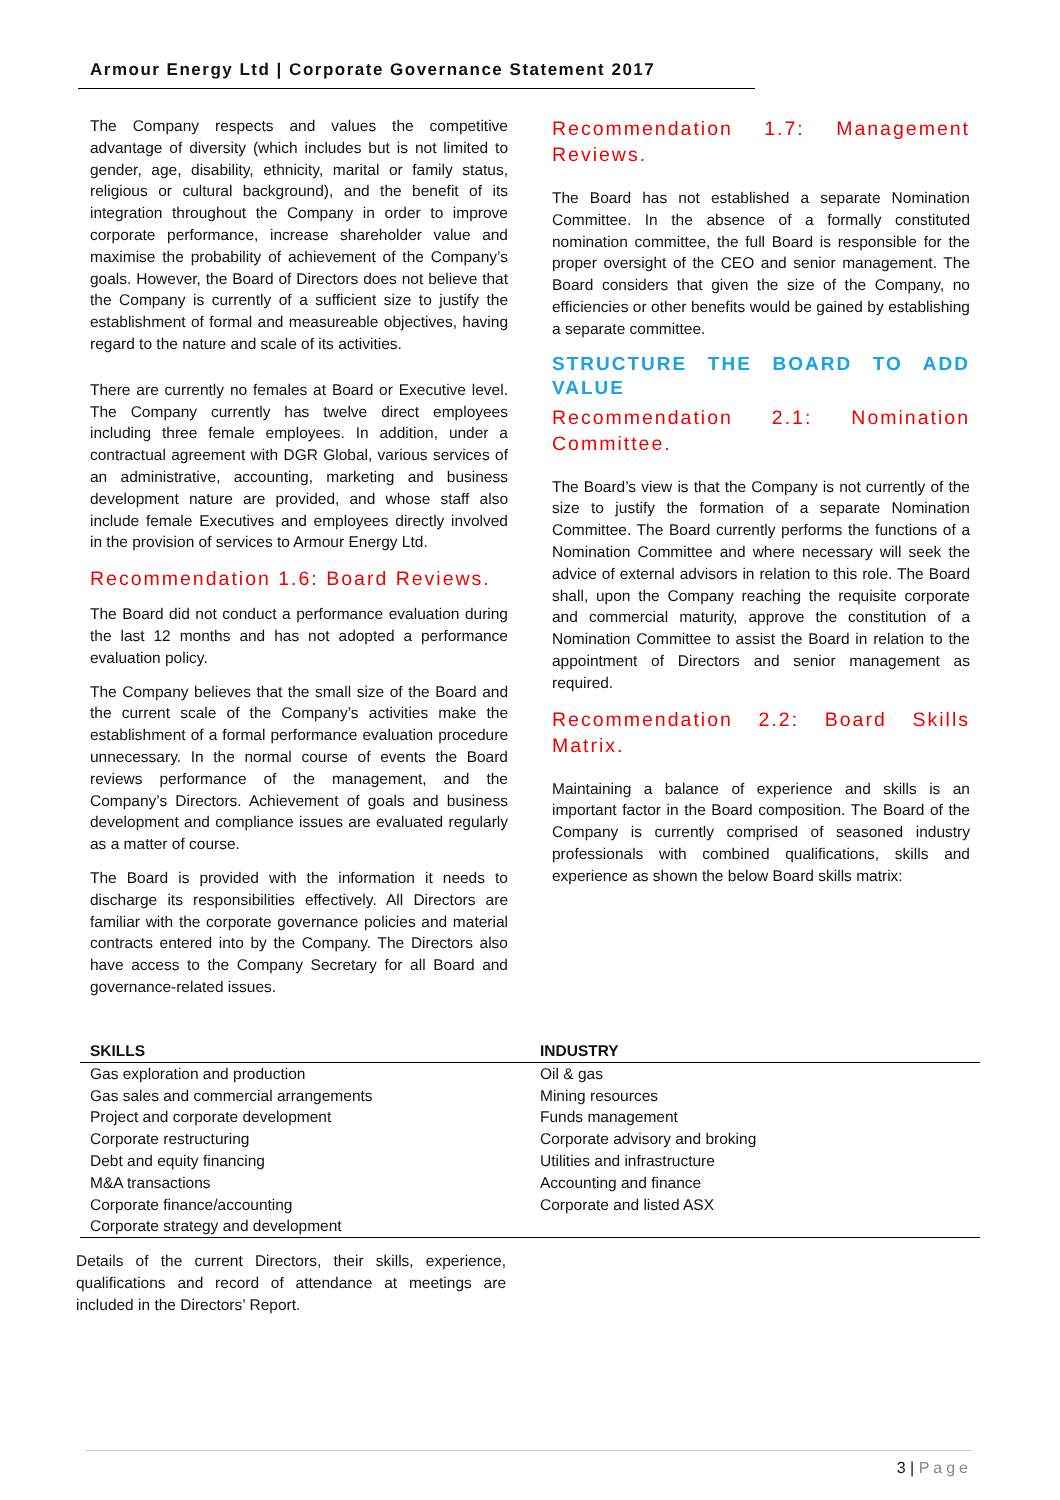Armour Energy Ltd | Corporate Governance Statement 2017
The Company respects and values the competitive advantage of diversity (which includes but is not limited to gender, age, disability, ethnicity, marital or family status, religious or cultural background), and the benefit of its integration throughout the Company in order to improve corporate performance, increase shareholder value and maximise the probability of achievement of the Company’s goals. However, the Board of Directors does not believe that the Company is currently of a sufficient size to justify the establishment of formal and measureable objectives, having regard to the nature and scale of its activities.
There are currently no females at Board or Executive level. The Company currently has twelve direct employees including three female employees. In addition, under a contractual agreement with DGR Global, various services of an administrative, accounting, marketing and business development nature are provided, and whose staff also include female Executives and employees directly involved in the provision of services to Armour Energy Ltd.
Recommendation 1.6: Board Reviews.
The Board did not conduct a performance evaluation during the last 12 months and has not adopted a performance evaluation policy.
The Company believes that the small size of the Board and the current scale of the Company’s activities make the establishment of a formal performance evaluation procedure unnecessary. In the normal course of events the Board reviews performance of the management, and the Company’s Directors. Achievement of goals and business development and compliance issues are evaluated regularly as a matter of course.
The Board is provided with the information it needs to discharge its responsibilities effectively. All Directors are familiar with the corporate governance policies and material contracts entered into by the Company. The Directors also have access to the Company Secretary for all Board and governance-related issues.
Recommendation 1.7: Management Reviews.
The Board has not established a separate Nomination Committee. In the absence of a formally constituted nomination committee, the full Board is responsible for the proper oversight of the CEO and senior management. The Board considers that given the size of the Company, no efficiencies or other benefits would be gained by establishing a separate committee.
STRUCTURE THE BOARD TO ADD VALUE
Recommendation 2.1: Nomination Committee.
The Board’s view is that the Company is not currently of the size to justify the formation of a separate Nomination Committee. The Board currently performs the functions of a Nomination Committee and where necessary will seek the advice of external advisors in relation to this role. The Board shall, upon the Company reaching the requisite corporate and commercial maturity, approve the constitution of a Nomination Committee to assist the Board in relation to the appointment of Directors and senior management as required.
Recommendation 2.2: Board Skills Matrix.
Maintaining a balance of experience and skills is an important factor in the Board composition. The Board of the Company is currently comprised of seasoned industry professionals with combined qualifications, skills and experience as shown the below Board skills matrix:
| SKILLS | INDUSTRY |
| --- | --- |
| Gas exploration and production | Oil & gas |
| Gas sales and commercial arrangements | Mining resources |
| Project and corporate development | Funds management |
| Corporate restructuring | Corporate advisory and broking |
| Debt and equity financing | Utilities and infrastructure |
| M&A transactions | Accounting and finance |
| Corporate finance/accounting | Corporate and listed ASX |
| Corporate strategy and development | |
Details of the current Directors, their skills, experience, qualifications and record of attendance at meetings are included in the Directors’ Report.
3 | Page